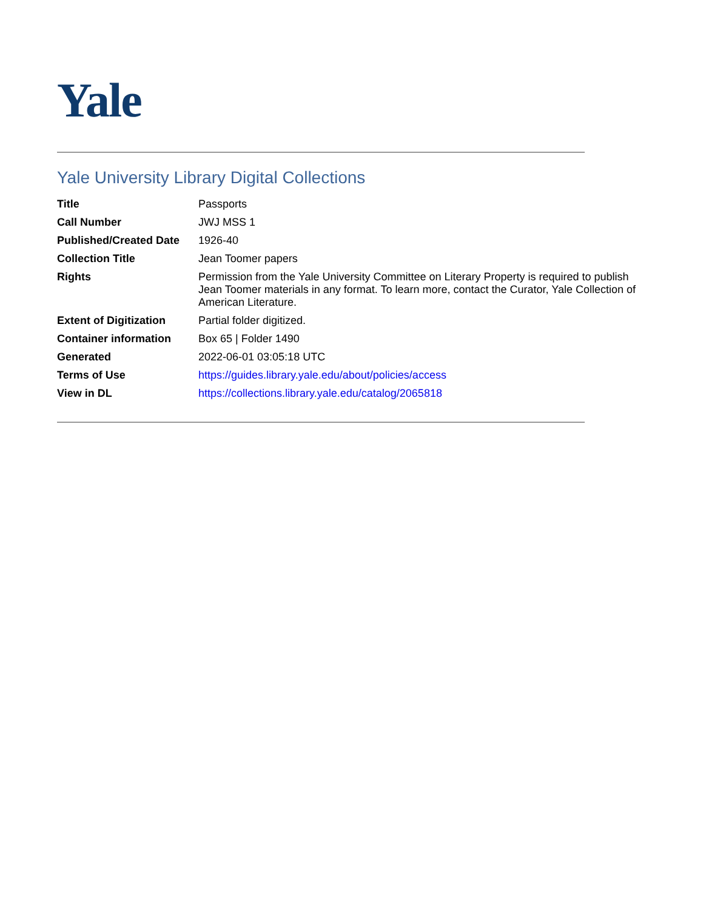Yale
Yale University Library Digital Collections
| Title | Passports |
| Call Number | JWJ MSS 1 |
| Published/Created Date | 1926-40 |
| Collection Title | Jean Toomer papers |
| Rights | Permission from the Yale University Committee on Literary Property is required to publish Jean Toomer materials in any format. To learn more, contact the Curator, Yale Collection of American Literature. |
| Extent of Digitization | Partial folder digitized. |
| Container information | Box 65 / Folder 1490 |
| Generated | 2022-06-01 03:05:18 UTC |
| Terms of Use | https://guides.library.yale.edu/about/policies/access |
| View in DL | https://collections.library.yale.edu/catalog/2065818 |